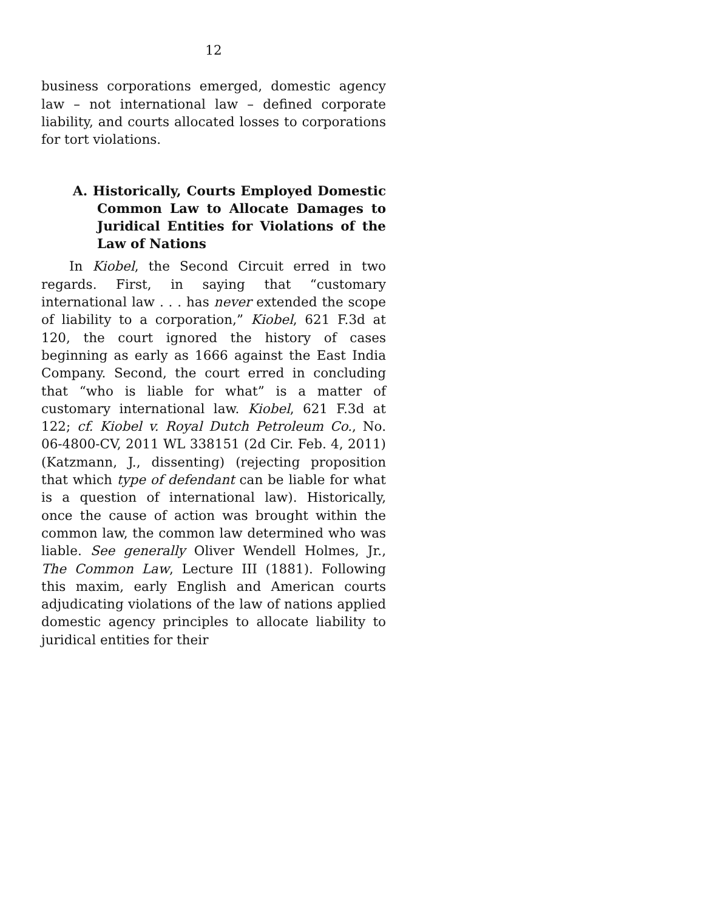12
business corporations emerged, domestic agency law – not international law – defined corporate liability, and courts allocated losses to corporations for tort violations.
A. Historically, Courts Employed Domestic Common Law to Allocate Damages to Juridical Entities for Violations of the Law of Nations
In Kiobel, the Second Circuit erred in two regards. First, in saying that “customary international law . . . has never extended the scope of liability to a corporation,” Kiobel, 621 F.3d at 120, the court ignored the history of cases beginning as early as 1666 against the East India Company. Second, the court erred in concluding that “who is liable for what” is a matter of customary international law. Kiobel, 621 F.3d at 122; cf. Kiobel v. Royal Dutch Petroleum Co., No. 06-4800-CV, 2011 WL 338151 (2d Cir. Feb. 4, 2011) (Katzmann, J., dissenting) (rejecting proposition that which type of defendant can be liable for what is a question of international law). Historically, once the cause of action was brought within the common law, the common law determined who was liable. See generally Oliver Wendell Holmes, Jr., The Common Law, Lecture III (1881). Following this maxim, early English and American courts adjudicating violations of the law of nations applied domestic agency principles to allocate liability to juridical entities for their